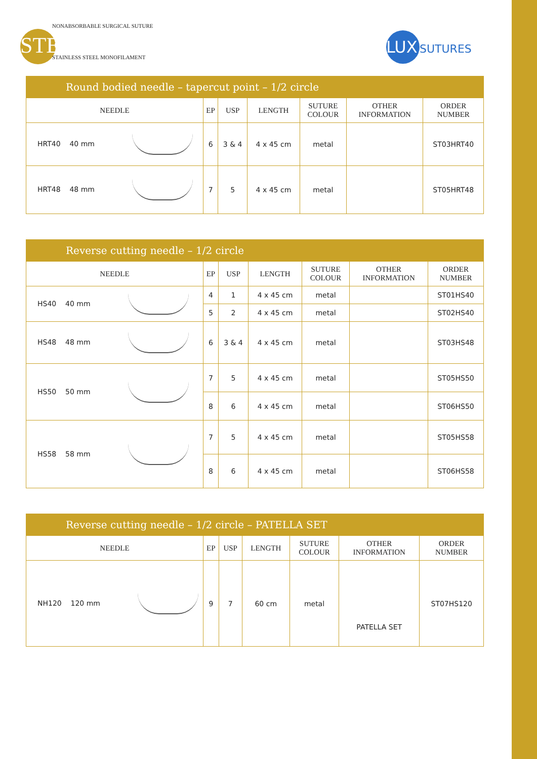NONABSORBABLE SURGICAL SUTURE
STEEL
STAINLESS STEEL MONOFILAMENT
LUX SUTURES
| Round bodied needle – tapercut point – 1/2 circle | | | | | | |
| NEEDLE | EP | USP | LENGTH | SUTURE COLOUR | OTHER INFORMATION | ORDER NUMBER |
| HRT40 40 mm | 6 | 3 & 4 | 4 x 45 cm | metal | | ST03HRT40 |
| HRT48 48 mm | 7 | 5 | 4 x 45 cm | metal | | ST05HRT48 |
| Reverse cutting needle – 1/2 circle | | | | | | |
| NEEDLE | EP | USP | LENGTH | SUTURE COLOUR | OTHER INFORMATION | ORDER NUMBER |
| HS40 40 mm | 4 | 1 | 4 x 45 cm | metal | | ST01HS40 |
| | 5 | 2 | 4 x 45 cm | metal | | ST02HS40 |
| HS48 48 mm | 6 | 3 & 4 | 4 x 45 cm | metal | | ST03HS48 |
| HS50 50 mm | 7 | 5 | 4 x 45 cm | metal | | ST05HS50 |
| | 8 | 6 | 4 x 45 cm | metal | | ST06HS50 |
| HS58 58 mm | 7 | 5 | 4 x 45 cm | metal | | ST05HS58 |
| | 8 | 6 | 4 x 45 cm | metal | | ST06HS58 |
| Reverse cutting needle – 1/2 circle – PATELLA SET | | | | | | |
| NEEDLE | EP | USP | LENGTH | SUTURE COLOUR | OTHER INFORMATION | ORDER NUMBER |
| NH120 120 mm | 9 | 7 | 60 cm | metal | PATELLA SET | ST07HS120 |